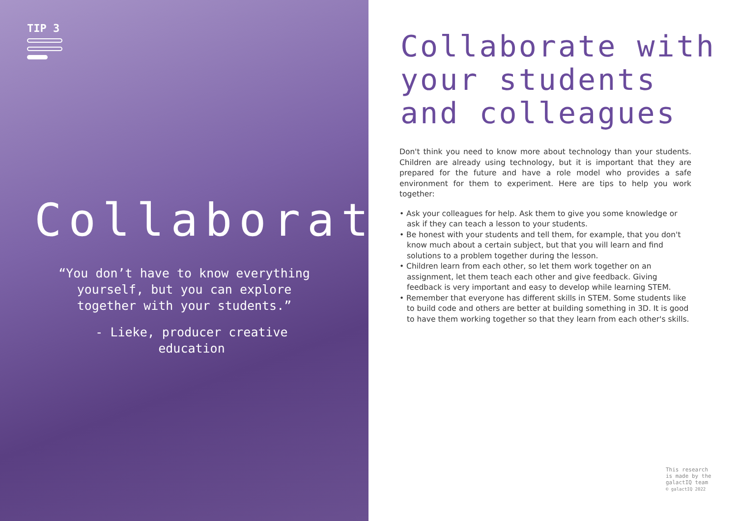TIP 3
Collaborate
“You don’t have to know everything yourself, but you can explore together with your students.”
- Lieke, producer creative education
Collaborate with
your students
and colleagues
Don't think you need to know more about technology than your students. Children are already using technology, but it is important that they are prepared for the future and have a role model who provides a safe environment for them to experiment. Here are tips to help you work together:
• Ask your colleagues for help. Ask them to give you some knowledge or ask if they can teach a lesson to your students.
• Be honest with your students and tell them, for example, that you don't know much about a certain subject, but that you will learn and find solutions to a problem together during the lesson.
• Children learn from each other, so let them work together on an assignment, let them teach each other and give feedback. Giving feedback is very important and easy to develop while learning STEM.
• Remember that everyone has different skills in STEM. Some students like to build code and others are better at building something in 3D. It is good to have them working together so that they learn from each other's skills.
This research
is made by the
galactIQ team
© galactIQ 2022